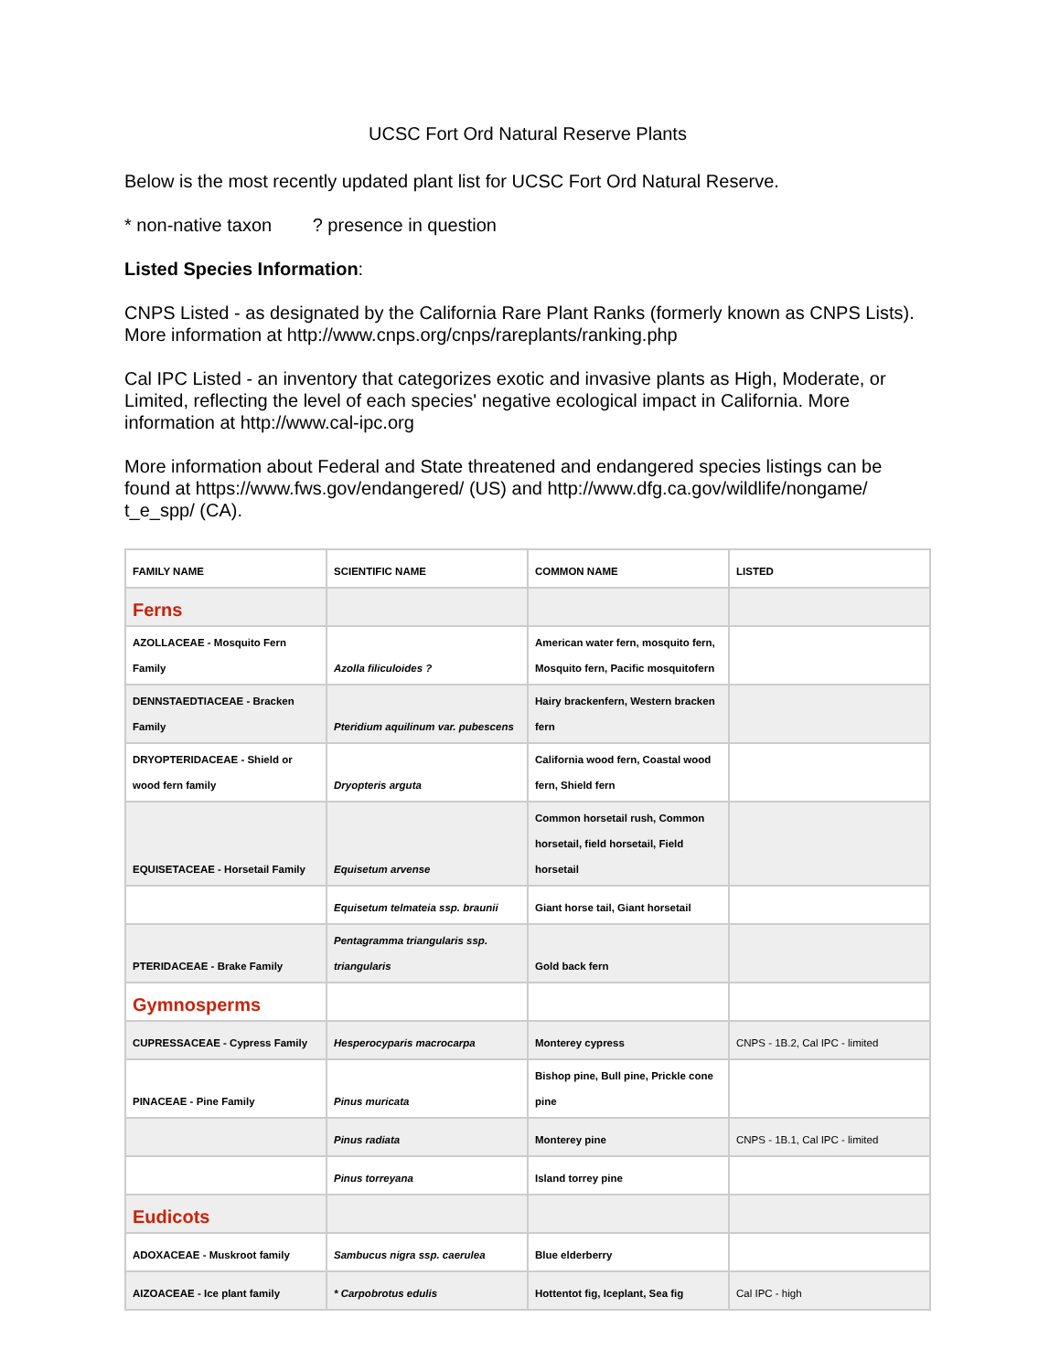UCSC Fort Ord Natural Reserve Plants
Below is the most recently updated plant list for UCSC Fort Ord Natural Reserve.
* non-native taxon ? presence in question
Listed Species Information:
CNPS Listed - as designated by the California Rare Plant Ranks (formerly known as CNPS Lists). More information at http://www.cnps.org/cnps/rareplants/ranking.php
Cal IPC Listed - an inventory that categorizes exotic and invasive plants as High, Moderate, or Limited, reflecting the level of each species' negative ecological impact in California. More information at http://www.cal-ipc.org
More information about Federal and State threatened and endangered species listings can be found at https://www.fws.gov/endangered/ (US) and http://www.dfg.ca.gov/wildlife/nongame/ t_e_spp/ (CA).
| FAMILY NAME | SCIENTIFIC NAME | COMMON NAME | LISTED |
| --- | --- | --- | --- |
| Ferns | | | |
| AZOLLACEAE - Mosquito Fern Family | Azolla filiculoides ? | American water fern, mosquito fern, Mosquito fern, Pacific mosquitofern | |
| DENNSTAEDTIACEAE - Bracken Family | Pteridium aquilinum var. pubescens | Hairy brackenfern, Western bracken fern | |
| DRYOPTERIDACEAE - Shield or wood fern family | Dryopteris arguta | California wood fern, Coastal wood fern, Shield fern | |
| EQUISETACEAE - Horsetail Family | Equisetum arvense | Common horsetail rush, Common horsetail, field horsetail, Field horsetail | |
| | Equisetum telmateia ssp. braunii | Giant horse tail, Giant horsetail | |
| PTERIDACEAE - Brake Family | Pentagramma triangularis ssp. triangularis | Gold back fern | |
| Gymnosperms | | | |
| CUPRESSACEAE - Cypress Family | Hesperocyparis macrocarpa | Monterey cypress | CNPS - 1B.2, Cal IPC - limited |
| PINACEAE - Pine Family | Pinus muricata | Bishop pine, Bull pine, Prickle cone pine | |
| | Pinus radiata | Monterey pine | CNPS - 1B.1, Cal IPC - limited |
| | Pinus torreyana | Island torrey pine | |
| Eudicots | | | |
| ADOXACEAE - Muskroot family | Sambucus nigra ssp. caerulea | Blue elderberry | |
| AIZOACEAE - Ice plant family | * Carpobrotus edulis | Hottentot fig, Iceplant, Sea fig | Cal IPC - high |